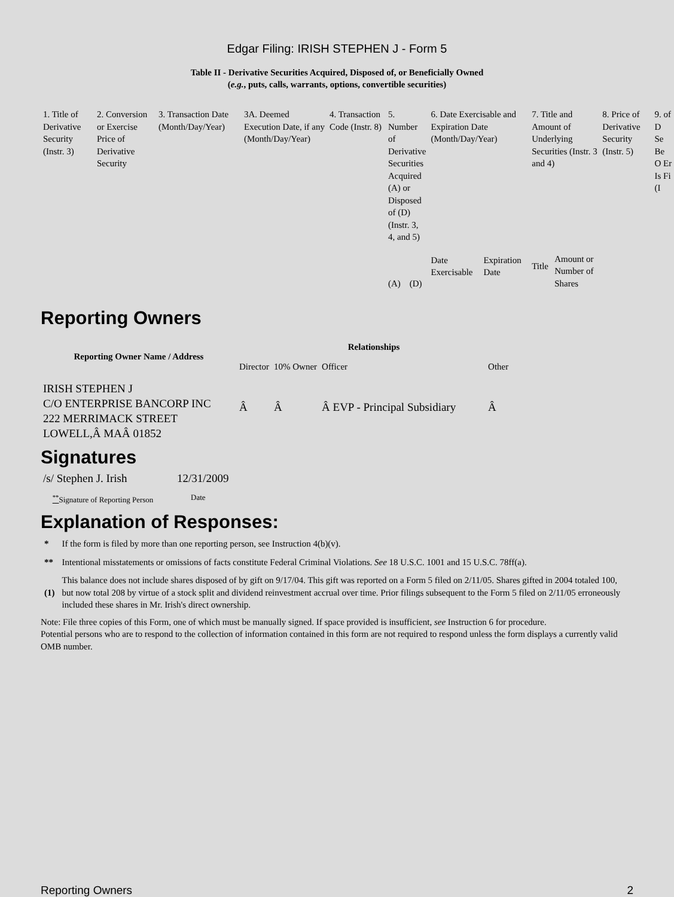Edgar Filing: IRISH STEPHEN J - Form 5
Table II - Derivative Securities Acquired, Disposed of, or Beneficially Owned
(e.g., puts, calls, warrants, options, convertible securities)
| 1. Title of Derivative Security (Instr. 3) | 2. Conversion or Exercise Price of Derivative Security | 3. Transaction Date (Month/Day/Year) | 3A. Deemed Execution Date, if any (Month/Day/Year) | 4. Transaction Code (Instr. 8) | 5. Number of Derivative Securities Acquired (A) or Disposed of (D) (Instr. 3, 4, and 5) | | 6. Date Exercisable and Expiration Date (Month/Day/Year) | | 7. Title and Amount of Underlying Securities (Instr. 3 and 4) | | 8. Price of Derivative Security (Instr. 5) | 9. of D Se Be O Er Is Fi (I |
| | | | | | (A) | (D) | Date Exercisable | Expiration Date | Title | Amount or Number of Shares | | |
Reporting Owners
| Reporting Owner Name / Address | Relationships | | | |
| --- | --- | --- | --- | --- |
| | Director | 10% Owner | Officer | Other |
| IRISH STEPHEN J C/O ENTERPRISE BANCORP INC 222 MERRIMACK STREET LOWELL,Â MAÂ 01852 | Â | Â | Â EVP - Principal Subsidiary | Â |
Signatures
| /s/ Stephen J. Irish | 12/31/2009 |
| <sup>**</sup> Signature of Reporting Person | Date |
Explanation of Responses:
| * | If the form is filed by more than one reporting person, see Instruction 4(b)(v). |
| ** | Intentional misstatements or omissions of facts constitute Federal Criminal Violations. See 18 U.S.C. 1001 and 15 U.S.C. 78ff(a). |
| (1) | This balance does not include shares disposed of by gift on 9/17/04. This gift was reported on a Form 5 filed on 2/11/05. Shares gifted in 2004 totaled 100, but now total 208 by virtue of a stock split and dividend reinvestment accrual over time. Prior filings subsequent to the Form 5 filed on 2/11/05 erroneously included these shares in Mr. Irish's direct ownership. |
Note: File three copies of this Form, one of which must be manually signed. If space provided is insufficient, see Instruction 6 for procedure.
Potential persons who are to respond to the collection of information contained in this form are not required to respond unless the form displays a currently valid OMB number.
Reporting Owners 2